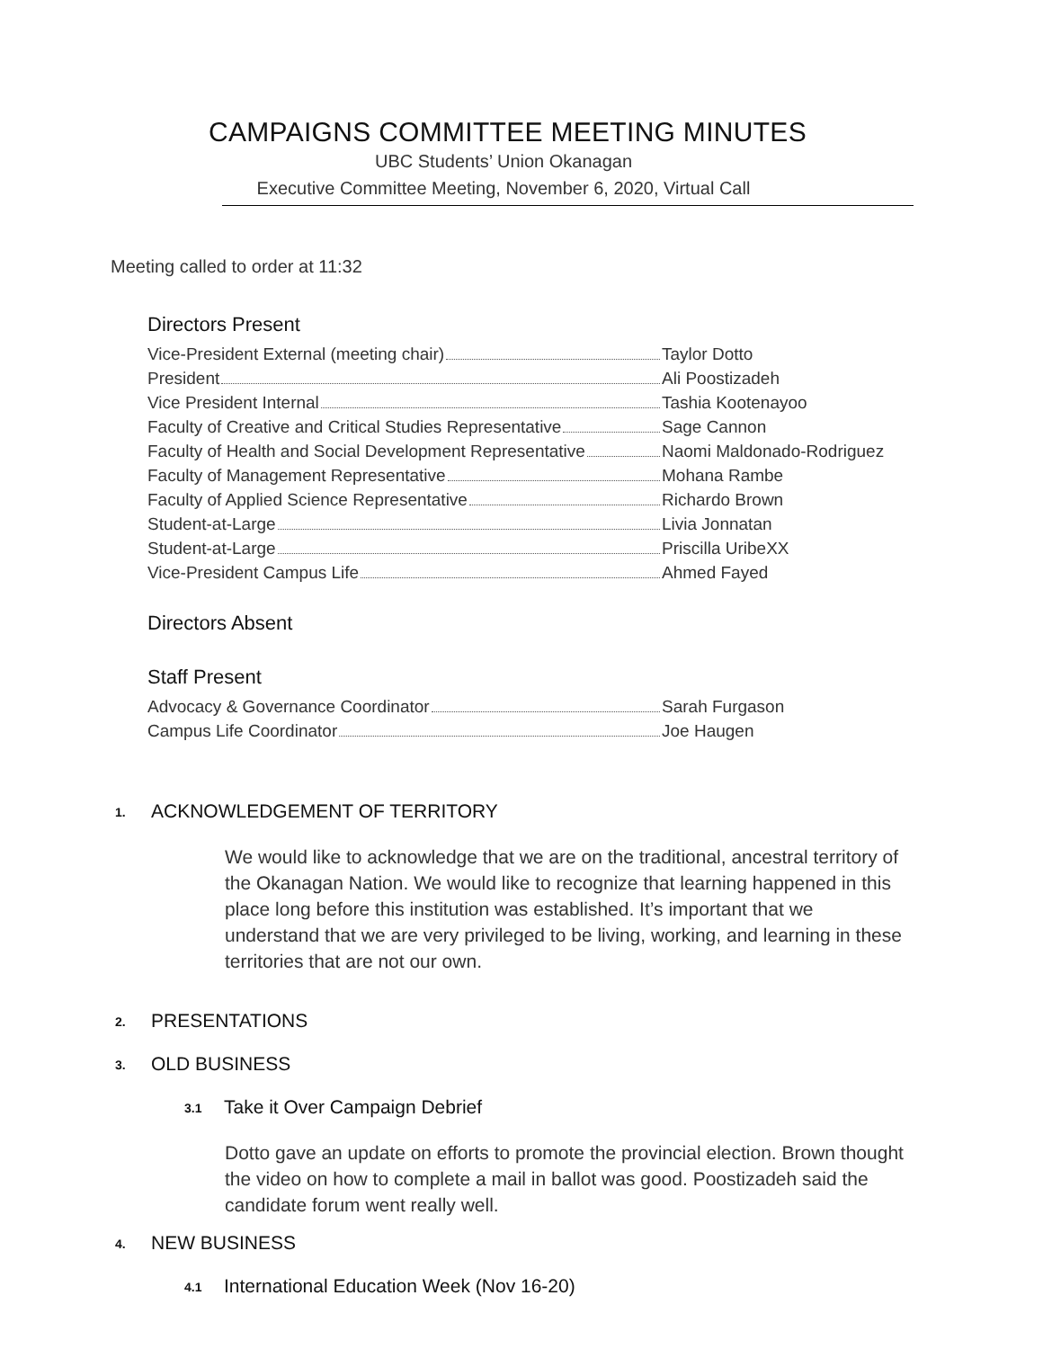CAMPAIGNS COMMITTEE MEETING MINUTES
UBC Students’ Union Okanagan
Executive Committee Meeting, November 6, 2020, Virtual Call
Meeting called to order at 11:32
Directors Present
Vice-President External (meeting chair) Taylor Dotto
President Ali Poostizadeh
Vice President Internal Tashia Kootenayoo
Faculty of Creative and Critical Studies Representative
Sage Cannon
Faculty of Health and Social Development Representative
Naomi Maldonado-Rodriguez
Faculty of Management Representative Mohana Rambe
Faculty of Applied Science Representative Richardo Brown
Student-at-Large Livia Jonnatan
Student-at-Large Priscilla UribeXX
Vice-President Campus Life Ahmed Fayed
Directors Absent
Staff Present
Advocacy & Governance Coordinator Sarah Furgason
Campus Life Coordinator Joe Haugen
1. ACKNOWLEDGEMENT OF TERRITORY
We would like to acknowledge that we are on the traditional, ancestral territory of the Okanagan Nation. We would like to recognize that learning happened in this place long before this institution was established. It’s important that we understand that we are very privileged to be living, working, and learning in these territories that are not our own.
2. PRESENTATIONS
3. OLD BUSINESS
3.1 Take it Over Campaign Debrief
Dotto gave an update on efforts to promote the provincial election. Brown thought the video on how to complete a mail in ballot was good. Poostizadeh said the candidate forum went really well.
4. NEW BUSINESS
4.1 International Education Week (Nov 16-20)